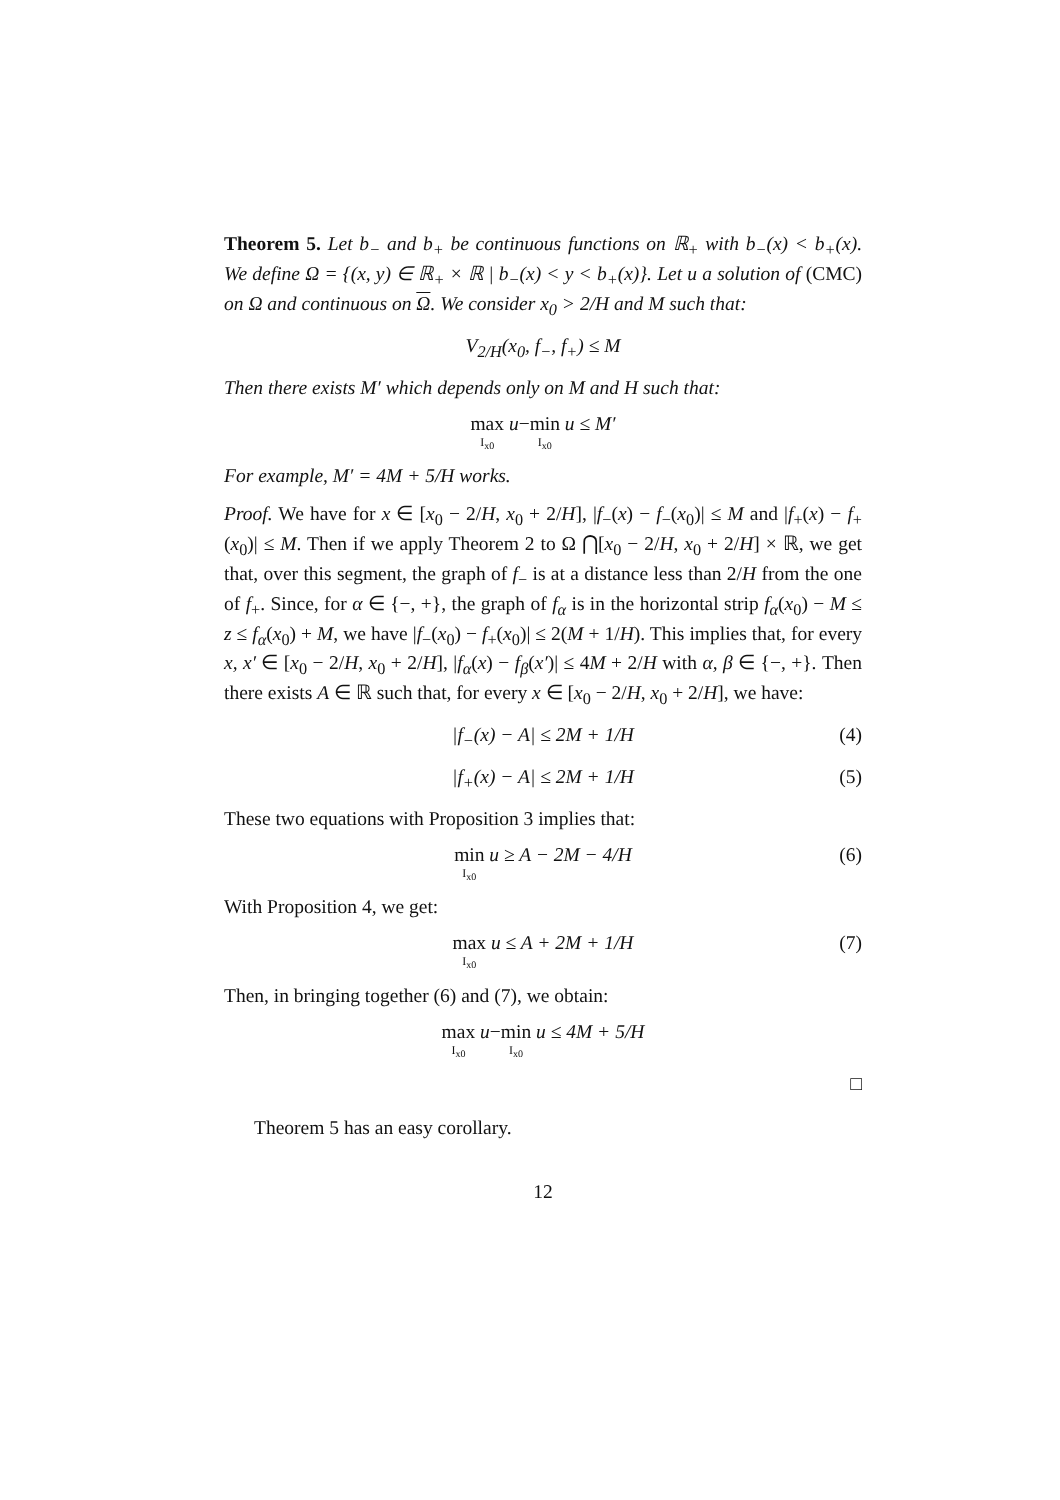Theorem 5. Let b<sub>−</sub> and b<sub>+</sub> be continuous functions on ℝ<sub>+</sub> with b<sub>−</sub>(x) < b<sub>+</sub>(x). We define Ω = {(x, y) ∈ ℝ<sub>+</sub> × ℝ | b<sub>−</sub>(x) < y < b<sub>+</sub>(x)}. Let u a solution of (CMC) on Ω and continuous on Ω. We consider x<sub>0</sub> > 2/H and M such that:
V<sub>2/H</sub>(x<sub>0</sub>, f<sub>−</sub>, f<sub>+</sub>) ≤ M
Then there exists M′ which depends only on M and H such that:
max I<sub>x0</sub> u − min I<sub>x0</sub> u ≤ M′
For example, M′ = 4M + 5/H works.
Proof. We have for x ∈ [x<sub>0</sub> − 2/H, x<sub>0</sub> + 2/H], |f<sub>−</sub>(x) − f<sub>−</sub>(x<sub>0</sub>)| ≤ M and |f<sub>+</sub>(x) − f<sub>+</sub>(x<sub>0</sub>)| ≤ M. Then if we apply Theorem 2 to Ω ⋂[x<sub>0</sub> − 2/H, x<sub>0</sub> + 2/H] × ℝ, we get that, over this segment, the graph of f<sub>−</sub> is at a distance less than 2/H from the one of f<sub>+</sub>. Since, for α ∈ {−, +}, the graph of f<sub>α</sub> is in the horizontal strip f<sub>α</sub>(x<sub>0</sub>) − M ≤ z ≤ f<sub>α</sub>(x<sub>0</sub>) + M, we have |f<sub>−</sub>(x<sub>0</sub>) − f<sub>+</sub>(x<sub>0</sub>)| ≤ 2(M + 1/H). This implies that, for every x, x′ ∈ [x<sub>0</sub> − 2/H, x<sub>0</sub> + 2/H], |f<sub>α</sub>(x) − f<sub>β</sub>(x′)| ≤ 4M + 2/H with α, β ∈ {−, +}. Then there exists A ∈ ℝ such that, for every x ∈ [x<sub>0</sub> − 2/H, x<sub>0</sub> + 2/H], we have:
|f<sub>−</sub>(x) − A| ≤ 2M + 1/H (4)
|f<sub>+</sub>(x) − A| ≤ 2M + 1/H (5)
These two equations with Proposition 3 implies that:
min I<sub>x0</sub> u ≥ A − 2M − 4/H (6)
With Proposition 4, we get:
max I<sub>x0</sub> u ≤ A + 2M + 1/H (7)
Then, in bringing together (6) and (7), we obtain:
max I<sub>x0</sub> u − min I<sub>x0</sub> u ≤ 4M + 5/H
□
Theorem 5 has an easy corollary.
12